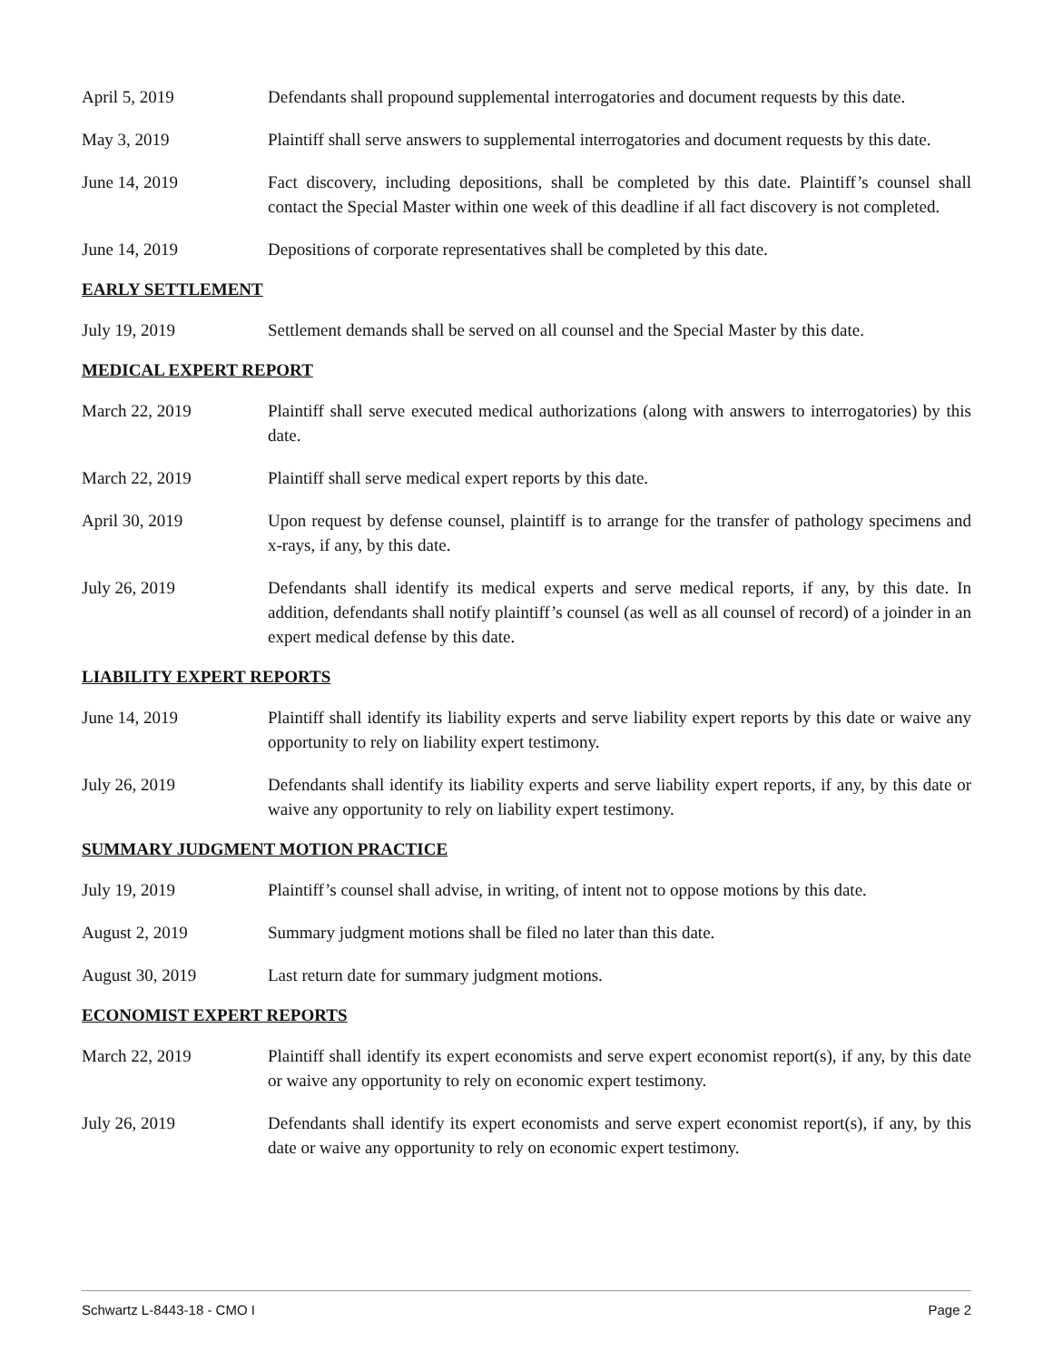April 5, 2019 Defendants shall propound supplemental interrogatories and document requests by this date.
May 3, 2019 Plaintiff shall serve answers to supplemental interrogatories and document requests by this date.
June 14, 2019 Fact discovery, including depositions, shall be completed by this date. Plaintiff’s counsel shall contact the Special Master within one week of this deadline if all fact discovery is not completed.
June 14, 2019 Depositions of corporate representatives shall be completed by this date.
EARLY SETTLEMENT
July 19, 2019 Settlement demands shall be served on all counsel and the Special Master by this date.
MEDICAL EXPERT REPORT
March 22, 2019 Plaintiff shall serve executed medical authorizations (along with answers to interrogatories) by this date.
March 22, 2019 Plaintiff shall serve medical expert reports by this date.
April 30, 2019 Upon request by defense counsel, plaintiff is to arrange for the transfer of pathology specimens and x-rays, if any, by this date.
July 26, 2019 Defendants shall identify its medical experts and serve medical reports, if any, by this date. In addition, defendants shall notify plaintiff’s counsel (as well as all counsel of record) of a joinder in an expert medical defense by this date.
LIABILITY EXPERT REPORTS
June 14, 2019 Plaintiff shall identify its liability experts and serve liability expert reports by this date or waive any opportunity to rely on liability expert testimony.
July 26, 2019 Defendants shall identify its liability experts and serve liability expert reports, if any, by this date or waive any opportunity to rely on liability expert testimony.
SUMMARY JUDGMENT MOTION PRACTICE
July 19, 2019 Plaintiff’s counsel shall advise, in writing, of intent not to oppose motions by this date.
August 2, 2019 Summary judgment motions shall be filed no later than this date.
August 30, 2019 Last return date for summary judgment motions.
ECONOMIST EXPERT REPORTS
March 22, 2019 Plaintiff shall identify its expert economists and serve expert economist report(s), if any, by this date or waive any opportunity to rely on economic expert testimony.
July 26, 2019 Defendants shall identify its expert economists and serve expert economist report(s), if any, by this date or waive any opportunity to rely on economic expert testimony.
Schwartz L-8443-18 - CMO I Page 2